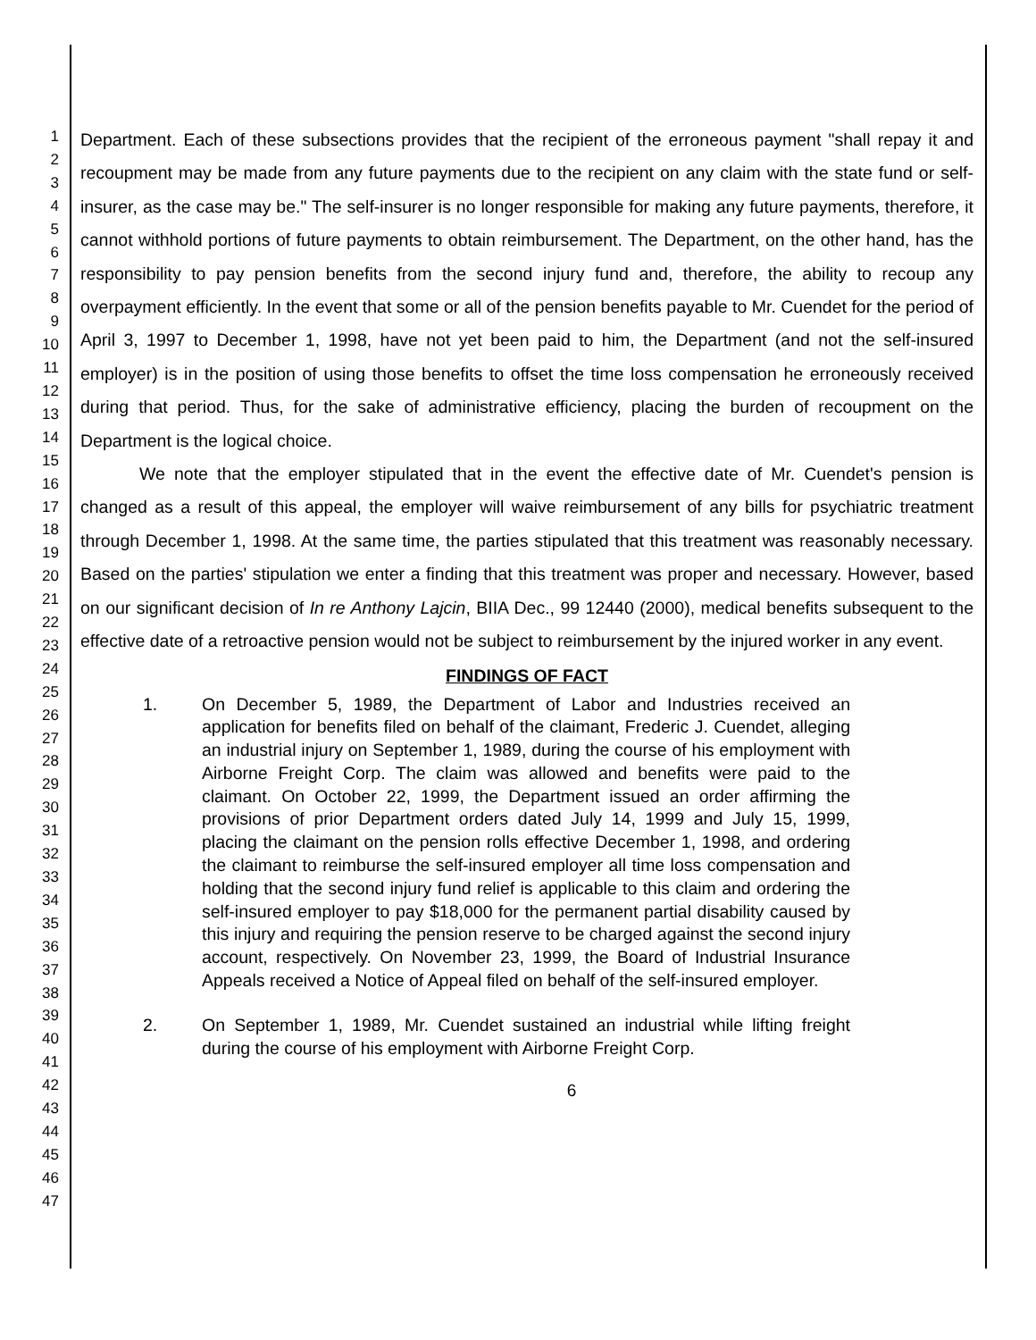1
2
3
4
5
6
7
8
9
10
11
12
13
14
15
16
17
18
19
20
21
22
23
24
25
26
27
28
29
30
31
32
33
34
35
36
37
38
39
40
41
42
43
44
45
46
47
Department. Each of these subsections provides that the recipient of the erroneous payment "shall repay it and recoupment may be made from any future payments due to the recipient on any claim with the state fund or self-insurer, as the case may be." The self-insurer is no longer responsible for making any future payments, therefore, it cannot withhold portions of future payments to obtain reimbursement. The Department, on the other hand, has the responsibility to pay pension benefits from the second injury fund and, therefore, the ability to recoup any overpayment efficiently. In the event that some or all of the pension benefits payable to Mr. Cuendet for the period of April 3, 1997 to December 1, 1998, have not yet been paid to him, the Department (and not the self-insured employer) is in the position of using those benefits to offset the time loss compensation he erroneously received during that period. Thus, for the sake of administrative efficiency, placing the burden of recoupment on the Department is the logical choice.
We note that the employer stipulated that in the event the effective date of Mr. Cuendet's pension is changed as a result of this appeal, the employer will waive reimbursement of any bills for psychiatric treatment through December 1, 1998. At the same time, the parties stipulated that this treatment was reasonably necessary. Based on the parties' stipulation we enter a finding that this treatment was proper and necessary. However, based on our significant decision of In re Anthony Lajcin, BIIA Dec., 99 12440 (2000), medical benefits subsequent to the effective date of a retroactive pension would not be subject to reimbursement by the injured worker in any event.
FINDINGS OF FACT
1. On December 5, 1989, the Department of Labor and Industries received an application for benefits filed on behalf of the claimant, Frederic J. Cuendet, alleging an industrial injury on September 1, 1989, during the course of his employment with Airborne Freight Corp. The claim was allowed and benefits were paid to the claimant. On October 22, 1999, the Department issued an order affirming the provisions of prior Department orders dated July 14, 1999 and July 15, 1999, placing the claimant on the pension rolls effective December 1, 1998, and ordering the claimant to reimburse the self-insured employer all time loss compensation and holding that the second injury fund relief is applicable to this claim and ordering the self-insured employer to pay $18,000 for the permanent partial disability caused by this injury and requiring the pension reserve to be charged against the second injury account, respectively. On November 23, 1999, the Board of Industrial Insurance Appeals received a Notice of Appeal filed on behalf of the self-insured employer.
2. On September 1, 1989, Mr. Cuendet sustained an industrial while lifting freight during the course of his employment with Airborne Freight Corp.
6